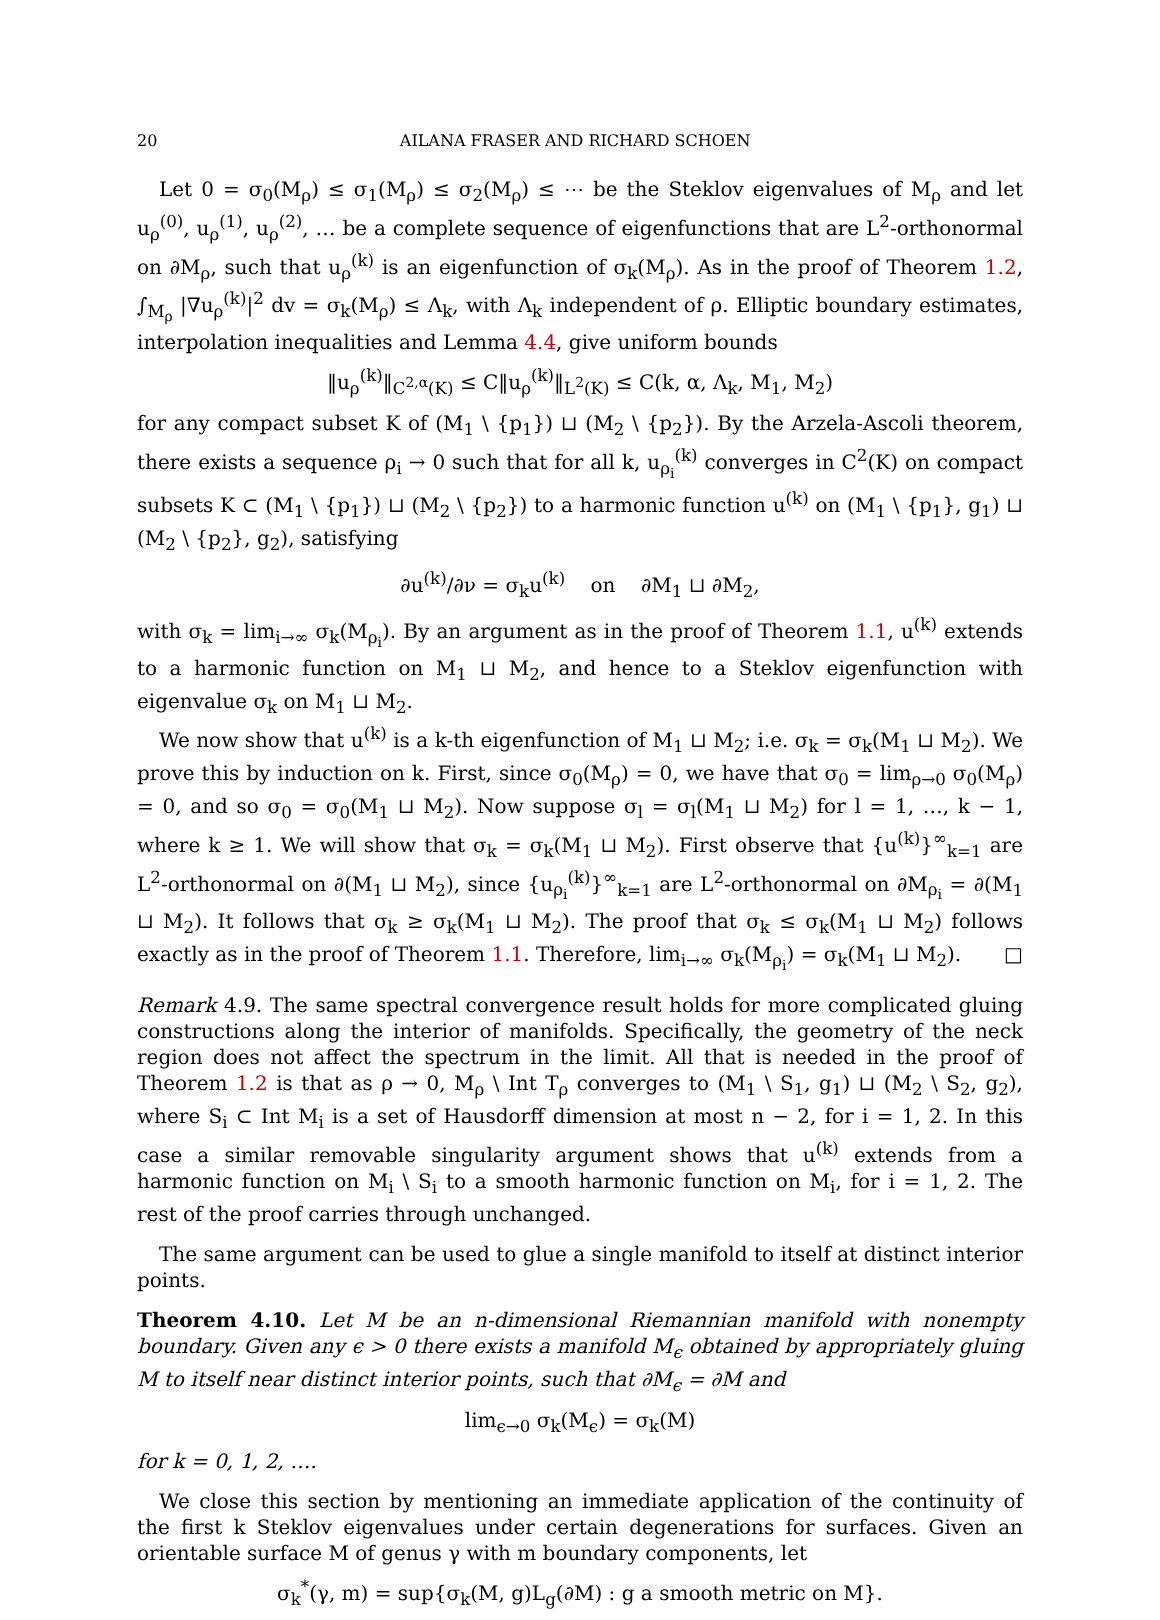20 AILANA FRASER AND RICHARD SCHOEN
Let 0 = σ<sub>0</sub>(M<sub>ρ</sub>) ≤ σ<sub>1</sub>(M<sub>ρ</sub>) ≤ σ<sub>2</sub>(M<sub>ρ</sub>) ≤ ⋯ be the Steklov eigenvalues of M<sub>ρ</sub> and let u<sub>ρ</sub><sup>(0)</sup>, u<sub>ρ</sub><sup>(1)</sup>, u<sub>ρ</sub><sup>(2)</sup>, … be a complete sequence of eigenfunctions that are L<sup>2</sup>-orthonormal on ∂M<sub>ρ</sub>, such that u<sub>ρ</sub><sup>(k)</sup> is an eigenfunction of σ<sub>k</sub>(M<sub>ρ</sub>). As in the proof of Theorem 1.2, ∫<sub>M<sub>ρ</sub></sub> |∇u<sub>ρ</sub><sup>(k)</sup>|<sup>2</sup> dv = σ<sub>k</sub>(M<sub>ρ</sub>) ≤ Λ<sub>k</sub>, with Λ<sub>k</sub> independent of ρ. Elliptic boundary estimates, interpolation inequalities and Lemma 4.4, give uniform bounds
‖u<sub>ρ</sub><sup>(k)</sup>‖<sub>C<sup>2,α</sup>(K)</sub> ≤ C‖u<sub>ρ</sub><sup>(k)</sup>‖<sub>L<sup>2</sup>(K)</sub> ≤ C(k, α, Λ<sub>k</sub>, M<sub>1</sub>, M<sub>2</sub>)
for any compact subset K of (M<sub>1</sub> \ {p<sub>1</sub>}) ⊔ (M<sub>2</sub> \ {p<sub>2</sub>}). By the Arzela-Ascoli theorem, there exists a sequence ρ<sub>i</sub> → 0 such that for all k, u<sub>ρ<sub>i</sub></sub><sup>(k)</sup> converges in C<sup>2</sup>(K) on compact subsets K ⊂ (M<sub>1</sub> \ {p<sub>1</sub>}) ⊔ (M<sub>2</sub> \ {p<sub>2</sub>}) to a harmonic function u<sup>(k)</sup> on (M<sub>1</sub> \ {p<sub>1</sub>}, g<sub>1</sub>) ⊔ (M<sub>2</sub> \ {p<sub>2</sub>}, g<sub>2</sub>), satisfying
∂u<sup>(k)</sup>/∂ν = σ<sub>k</sub>u<sup>(k)</sup> on ∂M<sub>1</sub> ⊔ ∂M<sub>2</sub>,
with σ<sub>k</sub> = lim<sub>i→∞</sub> σ<sub>k</sub>(M<sub>ρ<sub>i</sub></sub>). By an argument as in the proof of Theorem 1.1, u<sup>(k)</sup> extends to a harmonic function on M<sub>1</sub> ⊔ M<sub>2</sub>, and hence to a Steklov eigenfunction with eigenvalue σ<sub>k</sub> on M<sub>1</sub> ⊔ M<sub>2</sub>.
We now show that u<sup>(k)</sup> is a k-th eigenfunction of M<sub>1</sub> ⊔ M<sub>2</sub>; i.e. σ<sub>k</sub> = σ<sub>k</sub>(M<sub>1</sub> ⊔ M<sub>2</sub>). We prove this by induction on k. First, since σ<sub>0</sub>(M<sub>ρ</sub>) = 0, we have that σ<sub>0</sub> = lim<sub>ρ→0</sub> σ<sub>0</sub>(M<sub>ρ</sub>) = 0, and so σ<sub>0</sub> = σ<sub>0</sub>(M<sub>1</sub> ⊔ M<sub>2</sub>). Now suppose σ<sub>l</sub> = σ<sub>l</sub>(M<sub>1</sub> ⊔ M<sub>2</sub>) for l = 1, …, k − 1, where k ≥ 1. We will show that σ<sub>k</sub> = σ<sub>k</sub>(M<sub>1</sub> ⊔ M<sub>2</sub>). First observe that {u<sup>(k)</sup>}<sup>∞</sup><sub>k=1</sub> are L<sup>2</sup>-orthonormal on ∂(M<sub>1</sub> ⊔ M<sub>2</sub>), since {u<sub>ρ<sub>i</sub></sub><sup>(k)</sup>}<sup>∞</sup><sub>k=1</sub> are L<sup>2</sup>-orthonormal on ∂M<sub>ρ<sub>i</sub></sub> = ∂(M<sub>1</sub> ⊔ M<sub>2</sub>). It follows that σ<sub>k</sub> ≥ σ<sub>k</sub>(M<sub>1</sub> ⊔ M<sub>2</sub>). The proof that σ<sub>k</sub> ≤ σ<sub>k</sub>(M<sub>1</sub> ⊔ M<sub>2</sub>) follows exactly as in the proof of Theorem 1.1. Therefore, lim<sub>i→∞</sub> σ<sub>k</sub>(M<sub>ρ<sub>i</sub></sub>) = σ<sub>k</sub>(M<sub>1</sub> ⊔ M<sub>2</sub>). □
Remark 4.9. The same spectral convergence result holds for more complicated gluing constructions along the interior of manifolds. Specifically, the geometry of the neck region does not affect the spectrum in the limit. All that is needed in the proof of Theorem 1.2 is that as ρ → 0, M<sub>ρ</sub> \ Int T<sub>ρ</sub> converges to (M<sub>1</sub> \ S<sub>1</sub>, g<sub>1</sub>) ⊔ (M<sub>2</sub> \ S<sub>2</sub>, g<sub>2</sub>), where S<sub>i</sub> ⊂ Int M<sub>i</sub> is a set of Hausdorff dimension at most n − 2, for i = 1, 2. In this case a similar removable singularity argument shows that u<sup>(k)</sup> extends from a harmonic function on M<sub>i</sub> \ S<sub>i</sub> to a smooth harmonic function on M<sub>i</sub>, for i = 1, 2. The rest of the proof carries through unchanged.
The same argument can be used to glue a single manifold to itself at distinct interior points.
Theorem 4.10. Let M be an n-dimensional Riemannian manifold with nonempty boundary. Given any ϵ > 0 there exists a manifold M<sub>ϵ</sub> obtained by appropriately gluing M to itself near distinct interior points, such that ∂M<sub>ϵ</sub> = ∂M and
lim<sub>ϵ→0</sub> σ<sub>k</sub>(M<sub>ϵ</sub>) = σ<sub>k</sub>(M)
for k = 0, 1, 2, ….
We close this section by mentioning an immediate application of the continuity of the first k Steklov eigenvalues under certain degenerations for surfaces. Given an orientable surface M of genus γ with m boundary components, let
σ<sub>k</sub><sup>*</sup>(γ, m) = sup{σ<sub>k</sub>(M, g)L<sub>g</sub>(∂M) : g a smooth metric on M}.